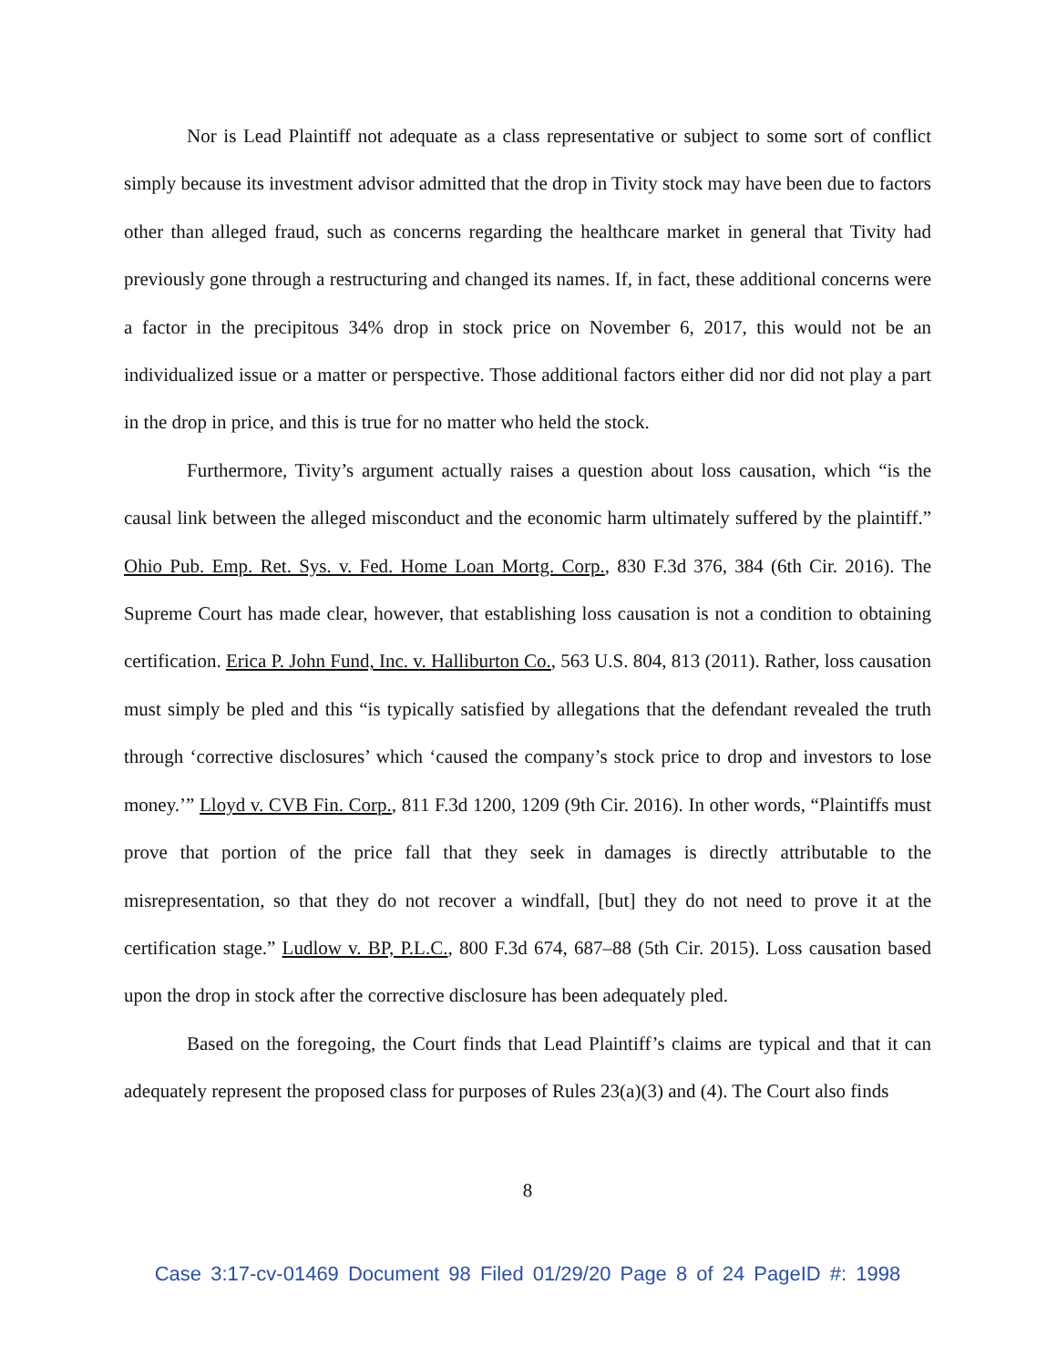Nor is Lead Plaintiff not adequate as a class representative or subject to some sort of conflict simply because its investment advisor admitted that the drop in Tivity stock may have been due to factors other than alleged fraud, such as concerns regarding the healthcare market in general that Tivity had previously gone through a restructuring and changed its names. If, in fact, these additional concerns were a factor in the precipitous 34% drop in stock price on November 6, 2017, this would not be an individualized issue or a matter or perspective. Those additional factors either did nor did not play a part in the drop in price, and this is true for no matter who held the stock.
Furthermore, Tivity’s argument actually raises a question about loss causation, which “is the causal link between the alleged misconduct and the economic harm ultimately suffered by the plaintiff.” Ohio Pub. Emp. Ret. Sys. v. Fed. Home Loan Mortg. Corp., 830 F.3d 376, 384 (6th Cir. 2016). The Supreme Court has made clear, however, that establishing loss causation is not a condition to obtaining certification. Erica P. John Fund, Inc. v. Halliburton Co., 563 U.S. 804, 813 (2011). Rather, loss causation must simply be pled and this “is typically satisfied by allegations that the defendant revealed the truth through ‘corrective disclosures’ which ‘caused the company’s stock price to drop and investors to lose money.’” Lloyd v. CVB Fin. Corp., 811 F.3d 1200, 1209 (9th Cir. 2016). In other words, “Plaintiffs must prove that portion of the price fall that they seek in damages is directly attributable to the misrepresentation, so that they do not recover a windfall, [but] they do not need to prove it at the certification stage.” Ludlow v. BP, P.L.C., 800 F.3d 674, 687–88 (5th Cir. 2015). Loss causation based upon the drop in stock after the corrective disclosure has been adequately pled.
Based on the foregoing, the Court finds that Lead Plaintiff’s claims are typical and that it can adequately represent the proposed class for purposes of Rules 23(a)(3) and (4). The Court also finds
8
Case 3:17-cv-01469 Document 98 Filed 01/29/20 Page 8 of 24 PageID #: 1998